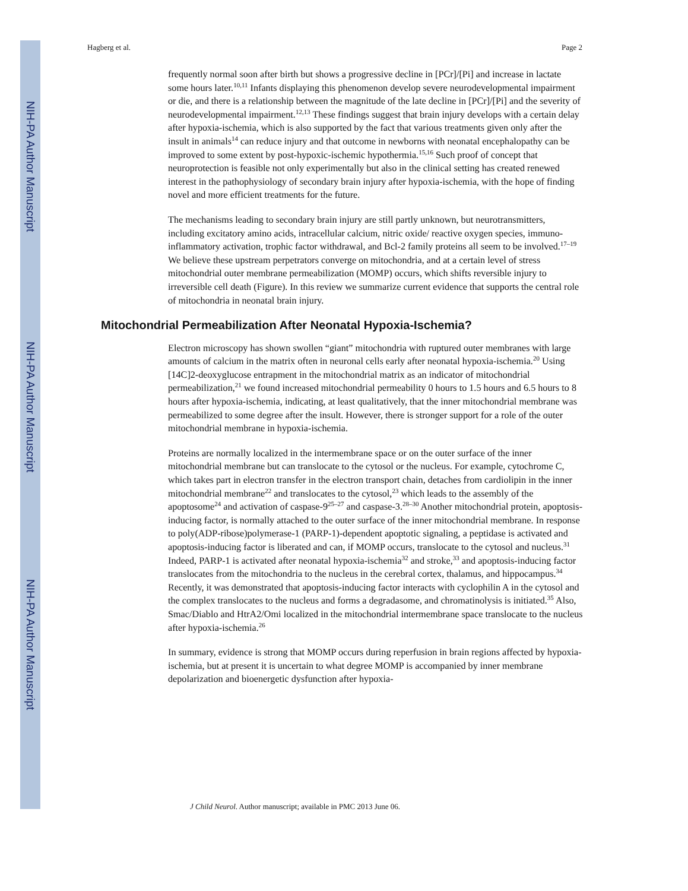NIH-PA Author Manuscript
NIH-PA Author Manuscript
NIH-PA Author Manuscript
Hagberg et al. Page 2
frequently normal soon after birth but shows a progressive decline in [PCr]/[Pi] and increase in lactate some hours later.<sup>10,11</sup> Infants displaying this phenomenon develop severe neurodevelopmental impairment or die, and there is a relationship between the magnitude of the late decline in [PCr]/[Pi] and the severity of neurodevelopmental impairment.<sup>12,13</sup> These findings suggest that brain injury develops with a certain delay after hypoxia-ischemia, which is also supported by the fact that various treatments given only after the insult in animals<sup>14</sup> can reduce injury and that outcome in newborns with neonatal encephalopathy can be improved to some extent by post-hypoxic-ischemic hypothermia.<sup>15,16</sup> Such proof of concept that neuroprotection is feasible not only experimentally but also in the clinical setting has created renewed interest in the pathophysiology of secondary brain injury after hypoxia-ischemia, with the hope of finding novel and more efficient treatments for the future.
The mechanisms leading to secondary brain injury are still partly unknown, but neurotransmitters, including excitatory amino acids, intracellular calcium, nitric oxide/ reactive oxygen species, immuno-inflammatory activation, trophic factor withdrawal, and Bcl-2 family proteins all seem to be involved.<sup>17–19</sup> We believe these upstream perpetrators converge on mitochondria, and at a certain level of stress mitochondrial outer membrane permeabilization (MOMP) occurs, which shifts reversible injury to irreversible cell death (Figure). In this review we summarize current evidence that supports the central role of mitochondria in neonatal brain injury.
Mitochondrial Permeabilization After Neonatal Hypoxia-Ischemia?
Electron microscopy has shown swollen “giant” mitochondria with ruptured outer membranes with large amounts of calcium in the matrix often in neuronal cells early after neonatal hypoxia-ischemia.<sup>20</sup> Using [14C]2-deoxyglucose entrapment in the mitochondrial matrix as an indicator of mitochondrial permeabilization,<sup>21</sup> we found increased mitochondrial permeability 0 hours to 1.5 hours and 6.5 hours to 8 hours after hypoxia-ischemia, indicating, at least qualitatively, that the inner mitochondrial membrane was permeabilized to some degree after the insult. However, there is stronger support for a role of the outer mitochondrial membrane in hypoxia-ischemia.
Proteins are normally localized in the intermembrane space or on the outer surface of the inner mitochondrial membrane but can translocate to the cytosol or the nucleus. For example, cytochrome C, which takes part in electron transfer in the electron transport chain, detaches from cardiolipin in the inner mitochondrial membrane<sup>22</sup> and translocates to the cytosol,<sup>23</sup> which leads to the assembly of the apoptosome<sup>24</sup> and activation of caspase-9<sup>25–27</sup> and caspase-3.<sup>28–30</sup> Another mitochondrial protein, apoptosis-inducing factor, is normally attached to the outer surface of the inner mitochondrial membrane. In response to poly(ADP-ribose)polymerase-1 (PARP-1)-dependent apoptotic signaling, a peptidase is activated and apoptosis-inducing factor is liberated and can, if MOMP occurs, translocate to the cytosol and nucleus.<sup>31</sup> Indeed, PARP-1 is activated after neonatal hypoxia-ischemia<sup>32</sup> and stroke,<sup>33</sup> and apoptosis-inducing factor translocates from the mitochondria to the nucleus in the cerebral cortex, thalamus, and hippocampus.<sup>34</sup> Recently, it was demonstrated that apoptosis-inducing factor interacts with cyclophilin A in the cytosol and the complex translocates to the nucleus and forms a degradasome, and chromatinolysis is initiated.<sup>35</sup> Also, Smac/Diablo and HtrA2/Omi localized in the mitochondrial intermembrane space translocate to the nucleus after hypoxia-ischemia.<sup>26</sup>
In summary, evidence is strong that MOMP occurs during reperfusion in brain regions affected by hypoxia-ischemia, but at present it is uncertain to what degree MOMP is accompanied by inner membrane depolarization and bioenergetic dysfunction after hypoxia-
J Child Neurol. Author manuscript; available in PMC 2013 June 06.